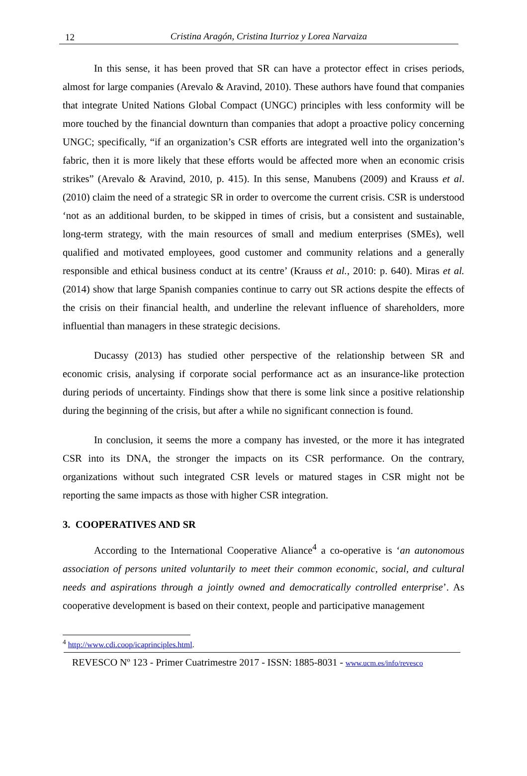12
Cristina Aragón, Cristina Iturrioz y Lorea Narvaiza
In this sense, it has been proved that SR can have a protector effect in crises periods, almost for large companies (Arevalo & Aravind, 2010). These authors have found that companies that integrate United Nations Global Compact (UNGC) principles with less conformity will be more touched by the financial downturn than companies that adopt a proactive policy concerning UNGC; specifically, “if an organization’s CSR efforts are integrated well into the organization’s fabric, then it is more likely that these efforts would be affected more when an economic crisis strikes” (Arevalo & Aravind, 2010, p. 415). In this sense, Manubens (2009) and Krauss et al. (2010) claim the need of a strategic SR in order to overcome the current crisis. CSR is understood ‘not as an additional burden, to be skipped in times of crisis, but a consistent and sustainable, long-term strategy, with the main resources of small and medium enterprises (SMEs), well qualified and motivated employees, good customer and community relations and a generally responsible and ethical business conduct at its centre’ (Krauss et al., 2010: p. 640). Miras et al. (2014) show that large Spanish companies continue to carry out SR actions despite the effects of the crisis on their financial health, and underline the relevant influence of shareholders, more influential than managers in these strategic decisions.
Ducassy (2013) has studied other perspective of the relationship between SR and economic crisis, analysing if corporate social performance act as an insurance-like protection during periods of uncertainty. Findings show that there is some link since a positive relationship during the beginning of the crisis, but after a while no significant connection is found.
In conclusion, it seems the more a company has invested, or the more it has integrated CSR into its DNA, the stronger the impacts on its CSR performance. On the contrary, organizations without such integrated CSR levels or matured stages in CSR might not be reporting the same impacts as those with higher CSR integration.
3. COOPERATIVES AND SR
According to the International Cooperative Aliance<sup>4</sup> a co-operative is ‘an autonomous association of persons united voluntarily to meet their common economic, social, and cultural needs and aspirations through a jointly owned and democratically controlled enterprise’. As cooperative development is based on their context, people and participative management
<sup>4</sup> http://www.cdi.coop/icaprinciples.html.
REVESCO Nº 123 - Primer Cuatrimestre 2017 - ISSN: 1885-8031 - www.ucm.es/info/revesco